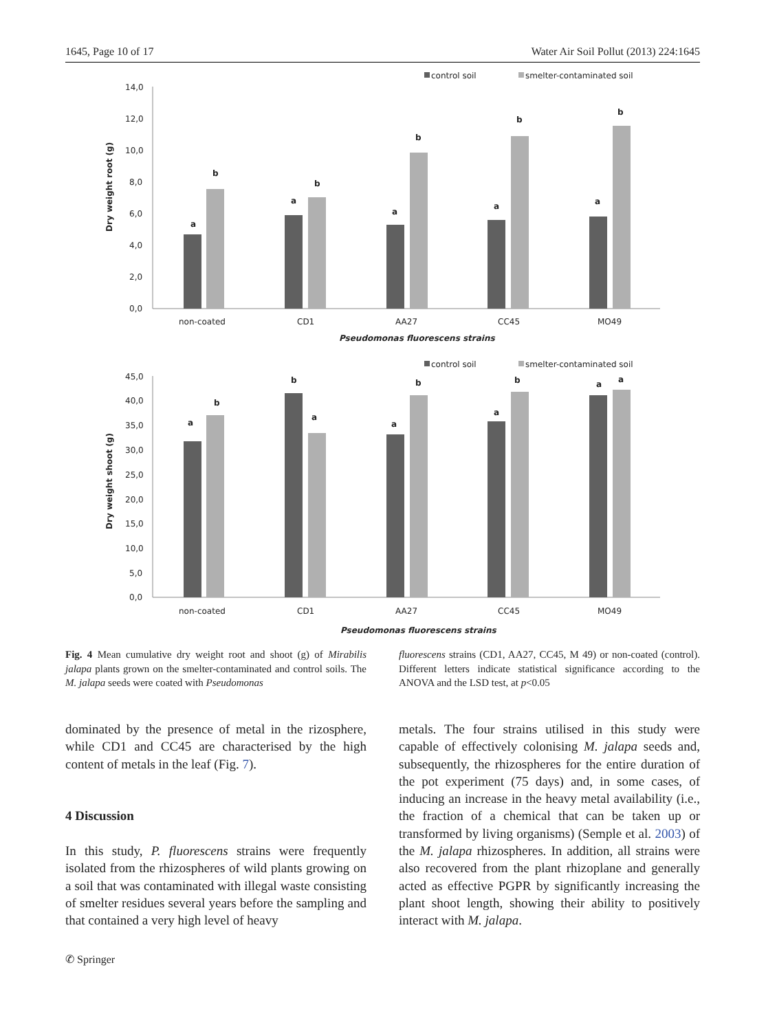1645, Page 10 of 17 Water Air Soil Pollut (2013) 224:1645
control soil
smelter-contaminated soil
14,0
12,0
10,0
8,0
6,0
4,0
2,0
0,0
Dry weight root (g)
a
b
a
b
a
b
a
b
a
b
non-coated
CD1
AA27
CC45
MO49
Pseudomonas fluorescens strains
control soil
smelter-contaminated soil
45,0
40,0
35,0
30,0
25,0
20,0
15,0
10,0
5,0
0,0
Dry weight shoot (g)
a
b
b
a
a
b
a
b
a
a
non-coated
CD1
AA27
CC45
MO49
Pseudomonas fluorescens strains
Fig. 4 Mean cumulative dry weight root and shoot (g) of Mirabilis jalapa plants grown on the smelter-contaminated and control soils. The M. jalapa seeds were coated with Pseudomonas
fluorescens strains (CD1, AA27, CC45, M 49) or non-coated (control). Different letters indicate statistical significance according to the ANOVA and the LSD test, at p<0.05
dominated by the presence of metal in the rizosphere, while CD1 and CC45 are characterised by the high content of metals in the leaf (Fig. 7).
4 Discussion
In this study, P. fluorescens strains were frequently isolated from the rhizospheres of wild plants growing on a soil that was contaminated with illegal waste consisting of smelter residues several years before the sampling and that contained a very high level of heavy
metals. The four strains utilised in this study were capable of effectively colonising M. jalapa seeds and, subsequently, the rhizospheres for the entire duration of the pot experiment (75 days) and, in some cases, of inducing an increase in the heavy metal availability (i.e., the fraction of a chemical that can be taken up or transformed by living organisms) (Semple et al. 2003) of the M. jalapa rhizospheres. In addition, all strains were also recovered from the plant rhizoplane and generally acted as effective PGPR by significantly increasing the plant shoot length, showing their ability to positively interact with M. jalapa.
✆ Springer